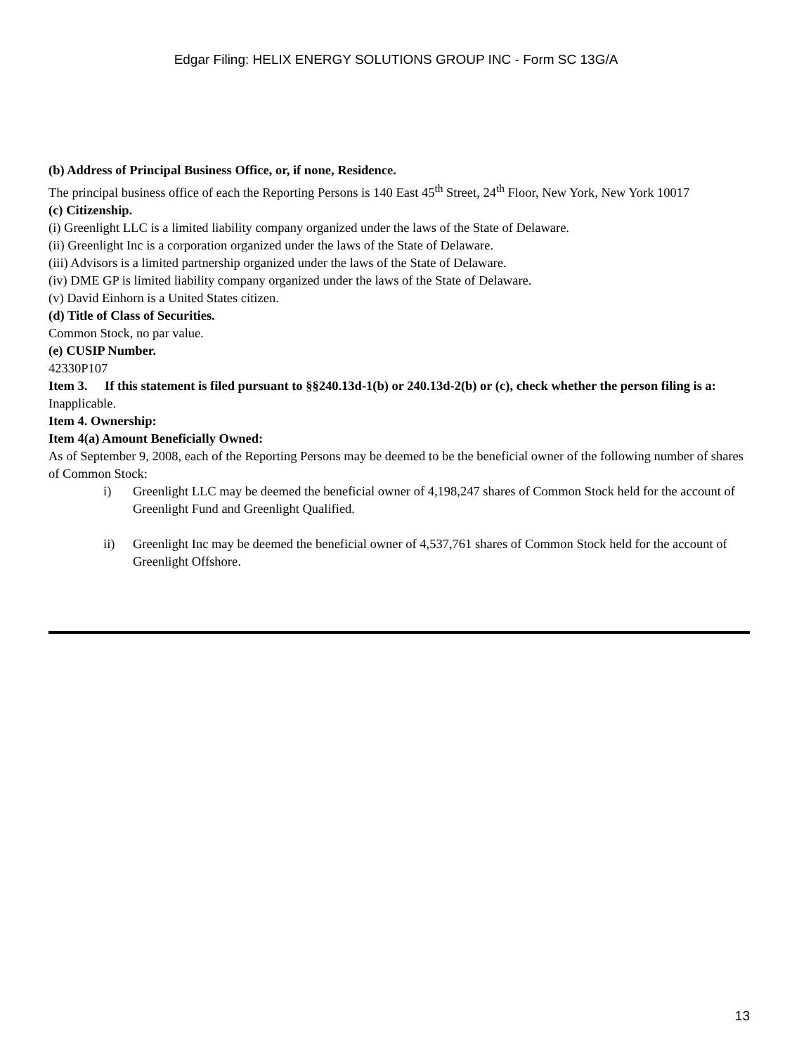Edgar Filing: HELIX ENERGY SOLUTIONS GROUP INC - Form SC 13G/A
(b) Address of Principal Business Office, or, if none, Residence.
The principal business office of each the Reporting Persons is 140 East 45<sup>th</sup> Street, 24<sup>th</sup> Floor, New York, New York 10017
(c) Citizenship.
(i) Greenlight LLC is a limited liability company organized under the laws of the State of Delaware.
(ii) Greenlight Inc is a corporation organized under the laws of the State of Delaware.
(iii) Advisors is a limited partnership organized under the laws of the State of Delaware.
(iv) DME GP is limited liability company organized under the laws of the State of Delaware.
(v) David Einhorn is a United States citizen.
(d) Title of Class of Securities.
Common Stock, no par value.
(e) CUSIP Number.
42330P107
Item 3. If this statement is filed pursuant to §§240.13d-1(b) or 240.13d-2(b) or (c), check whether the person filing is a:
Inapplicable.
Item 4. Ownership:
Item 4(a) Amount Beneficially Owned:
As of September 9, 2008, each of the Reporting Persons may be deemed to be the beneficial owner of the following number of shares of Common Stock:
i) Greenlight LLC may be deemed the beneficial owner of 4,198,247 shares of Common Stock held for the account of Greenlight Fund and Greenlight Qualified.
ii) Greenlight Inc may be deemed the beneficial owner of 4,537,761 shares of Common Stock held for the account of Greenlight Offshore.
13